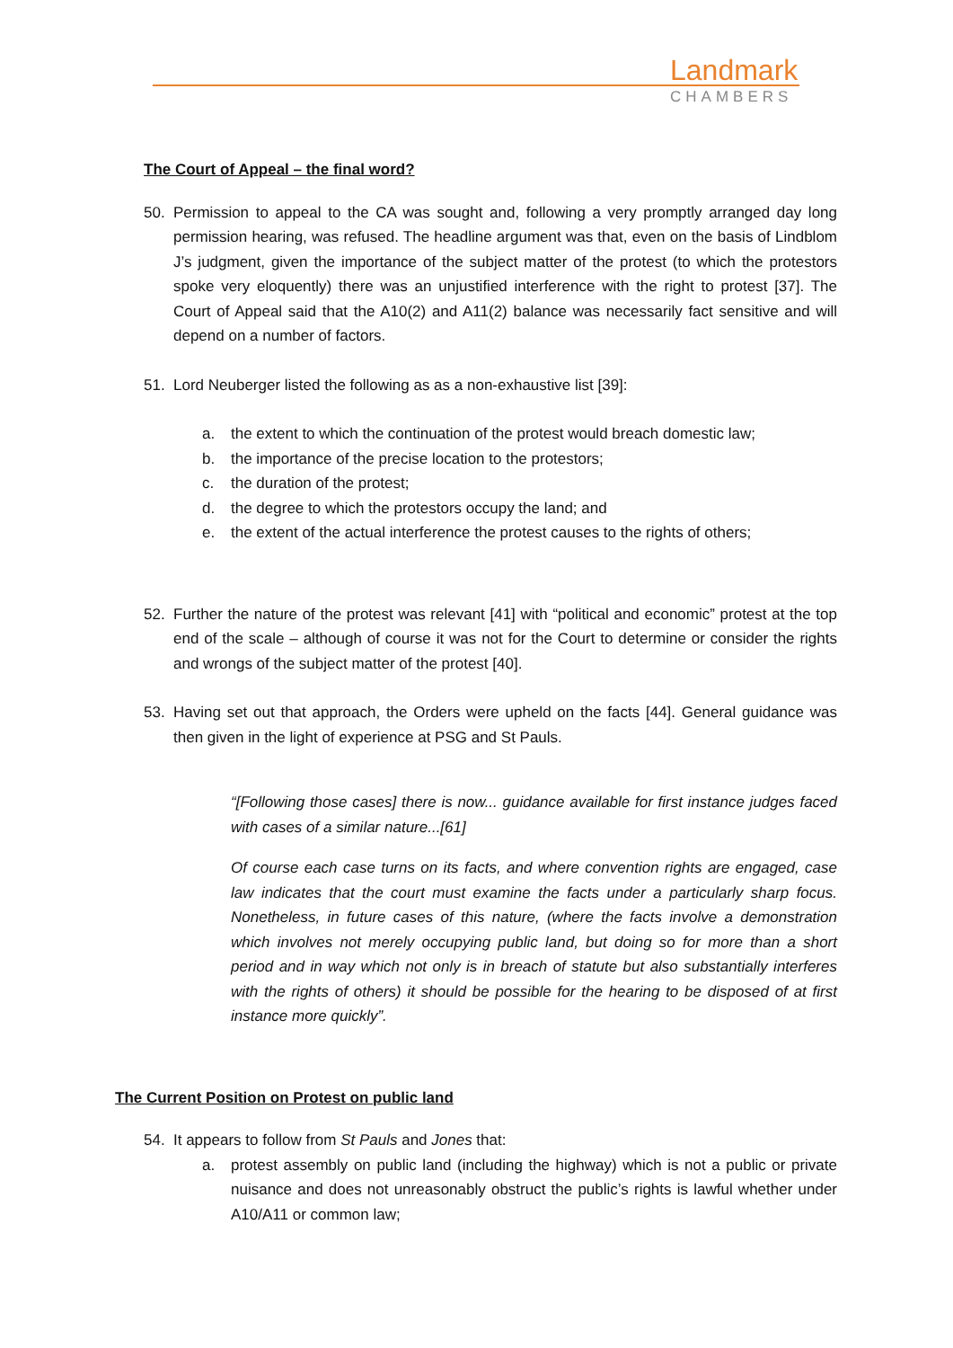Landmark
CHAMBERS
The Court of Appeal – the final word?
50. Permission to appeal to the CA was sought and, following a very promptly arranged day long permission hearing, was refused. The headline argument was that, even on the basis of Lindblom J’s judgment, given the importance of the subject matter of the protest (to which the protestors spoke very eloquently) there was an unjustified interference with the right to protest [37]. The Court of Appeal said that the A10(2) and A11(2) balance was necessarily fact sensitive and will depend on a number of factors.
51. Lord Neuberger listed the following as as a non-exhaustive list [39]:
a. the extent to which the continuation of the protest would breach domestic law;
b. the importance of the precise location to the protestors;
c. the duration of the protest;
d. the degree to which the protestors occupy the land; and
e. the extent of the actual interference the protest causes to the rights of others;
52. Further the nature of the protest was relevant [41] with “political and economic” protest at the top end of the scale – although of course it was not for the Court to determine or consider the rights and wrongs of the subject matter of the protest [40].
53. Having set out that approach, the Orders were upheld on the facts [44]. General guidance was then given in the light of experience at PSG and St Pauls.
“[Following those cases] there is now... guidance available for first instance judges faced with cases of a similar nature...[61]
Of course each case turns on its facts, and where convention rights are engaged, case law indicates that the court must examine the facts under a particularly sharp focus. Nonetheless, in future cases of this nature, (where the facts involve a demonstration which involves not merely occupying public land, but doing so for more than a short period and in way which not only is in breach of statute but also substantially interferes with the rights of others) it should be possible for the hearing to be disposed of at first instance more quickly”.
The Current Position on Protest on public land
54. It appears to follow from St Pauls and Jones that:
a. protest assembly on public land (including the highway) which is not a public or private nuisance and does not unreasonably obstruct the public’s rights is lawful whether under A10/A11 or common law;